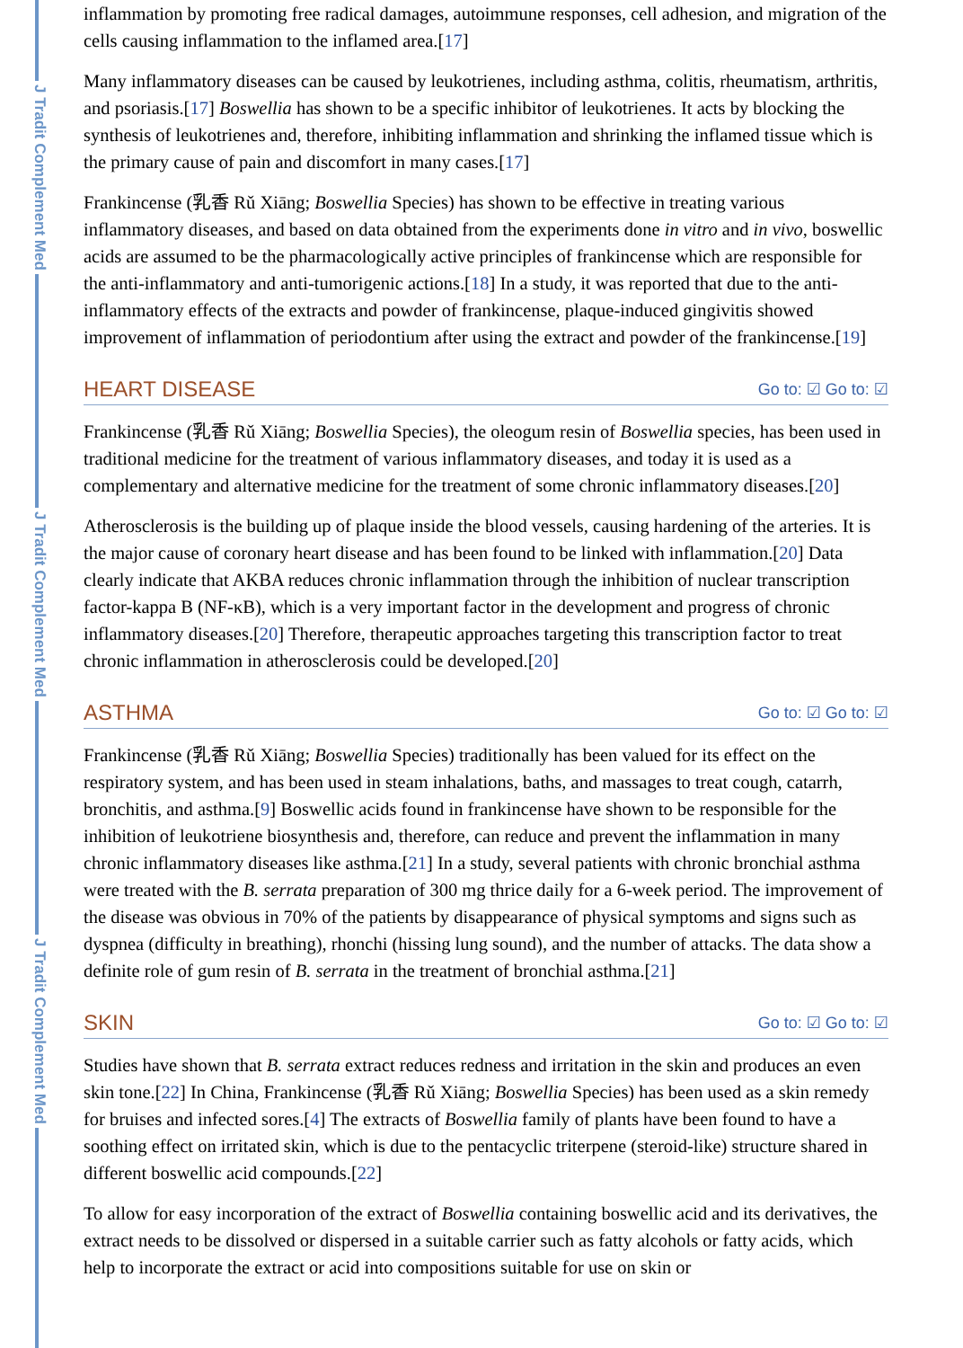J Tradit Complement Med
J Tradit Complement Med
J Tradit Complement Med
inflammation by promoting free radical damages, autoimmune responses, cell adhesion, and migration of the cells causing inflammation to the inflamed area.[17]
Many inflammatory diseases can be caused by leukotrienes, including asthma, colitis, rheumatism, arthritis, and psoriasis.[17] Boswellia has shown to be a specific inhibitor of leukotrienes. It acts by blocking the synthesis of leukotrienes and, therefore, inhibiting inflammation and shrinking the inflamed tissue which is the primary cause of pain and discomfort in many cases.[17]
Frankincense (乳香 Rǔ Xiāng; Boswellia Species) has shown to be effective in treating various inflammatory diseases, and based on data obtained from the experiments done in vitro and in vivo, boswellic acids are assumed to be the pharmacologically active principles of frankincense which are responsible for the anti-inflammatory and anti-tumorigenic actions.[18] In a study, it was reported that due to the anti-inflammatory effects of the extracts and powder of frankincense, plaque-induced gingivitis showed improvement of inflammation of periodontium after using the extract and powder of the frankincense.[19]
HEART DISEASE Go to: ☑ Go to: ☑
Frankincense (乳香 Rǔ Xiāng; Boswellia Species), the oleogum resin of Boswellia species, has been used in traditional medicine for the treatment of various inflammatory diseases, and today it is used as a complementary and alternative medicine for the treatment of some chronic inflammatory diseases.[20]
Atherosclerosis is the building up of plaque inside the blood vessels, causing hardening of the arteries. It is the major cause of coronary heart disease and has been found to be linked with inflammation.[20] Data clearly indicate that AKBA reduces chronic inflammation through the inhibition of nuclear transcription factor-kappa B (NF-κB), which is a very important factor in the development and progress of chronic inflammatory diseases.[20] Therefore, therapeutic approaches targeting this transcription factor to treat chronic inflammation in atherosclerosis could be developed.[20]
ASTHMA Go to: ☑ Go to: ☑
Frankincense (乳香 Rǔ Xiāng; Boswellia Species) traditionally has been valued for its effect on the respiratory system, and has been used in steam inhalations, baths, and massages to treat cough, catarrh, bronchitis, and asthma.[9] Boswellic acids found in frankincense have shown to be responsible for the inhibition of leukotriene biosynthesis and, therefore, can reduce and prevent the inflammation in many chronic inflammatory diseases like asthma.[21] In a study, several patients with chronic bronchial asthma were treated with the B. serrata preparation of 300 mg thrice daily for a 6-week period. The improvement of the disease was obvious in 70% of the patients by disappearance of physical symptoms and signs such as dyspnea (difficulty in breathing), rhonchi (hissing lung sound), and the number of attacks. The data show a definite role of gum resin of B. serrata in the treatment of bronchial asthma.[21]
SKIN Go to: ☑ Go to: ☑
Studies have shown that B. serrata extract reduces redness and irritation in the skin and produces an even skin tone.[22] In China, Frankincense (乳香 Rǔ Xiāng; Boswellia Species) has been used as a skin remedy for bruises and infected sores.[4] The extracts of Boswellia family of plants have been found to have a soothing effect on irritated skin, which is due to the pentacyclic triterpene (steroid-like) structure shared in different boswellic acid compounds.[22]
To allow for easy incorporation of the extract of Boswellia containing boswellic acid and its derivatives, the extract needs to be dissolved or dispersed in a suitable carrier such as fatty alcohols or fatty acids, which help to incorporate the extract or acid into compositions suitable for use on skin or